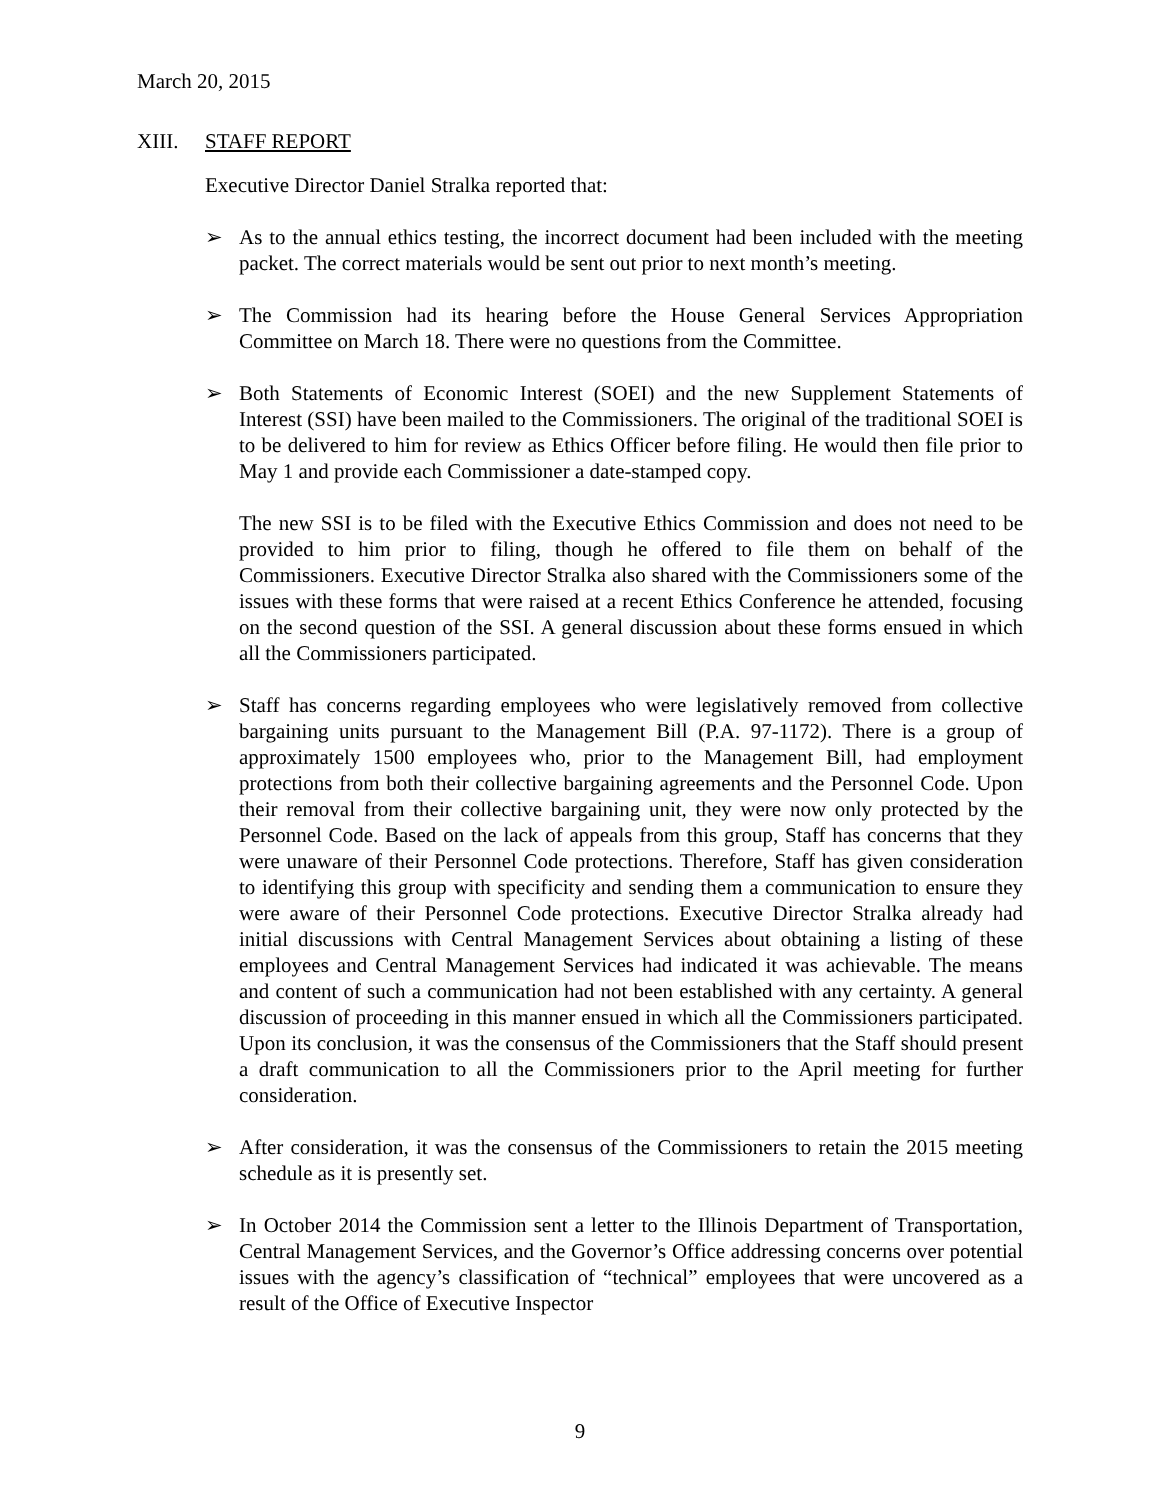March 20, 2015
XIII. STAFF REPORT
Executive Director Daniel Stralka reported that:
➢ As to the annual ethics testing, the incorrect document had been included with the meeting packet. The correct materials would be sent out prior to next month’s meeting.
➢ The Commission had its hearing before the House General Services Appropriation Committee on March 18. There were no questions from the Committee.
➢ Both Statements of Economic Interest (SOEI) and the new Supplement Statements of Interest (SSI) have been mailed to the Commissioners. The original of the traditional SOEI is to be delivered to him for review as Ethics Officer before filing. He would then file prior to May 1 and provide each Commissioner a date-stamped copy.
The new SSI is to be filed with the Executive Ethics Commission and does not need to be provided to him prior to filing, though he offered to file them on behalf of the Commissioners. Executive Director Stralka also shared with the Commissioners some of the issues with these forms that were raised at a recent Ethics Conference he attended, focusing on the second question of the SSI. A general discussion about these forms ensued in which all the Commissioners participated.
➢ Staff has concerns regarding employees who were legislatively removed from collective bargaining units pursuant to the Management Bill (P.A. 97-1172). There is a group of approximately 1500 employees who, prior to the Management Bill, had employment protections from both their collective bargaining agreements and the Personnel Code. Upon their removal from their collective bargaining unit, they were now only protected by the Personnel Code. Based on the lack of appeals from this group, Staff has concerns that they were unaware of their Personnel Code protections. Therefore, Staff has given consideration to identifying this group with specificity and sending them a communication to ensure they were aware of their Personnel Code protections. Executive Director Stralka already had initial discussions with Central Management Services about obtaining a listing of these employees and Central Management Services had indicated it was achievable. The means and content of such a communication had not been established with any certainty. A general discussion of proceeding in this manner ensued in which all the Commissioners participated. Upon its conclusion, it was the consensus of the Commissioners that the Staff should present a draft communication to all the Commissioners prior to the April meeting for further consideration.
➢ After consideration, it was the consensus of the Commissioners to retain the 2015 meeting schedule as it is presently set.
➢ In October 2014 the Commission sent a letter to the Illinois Department of Transportation, Central Management Services, and the Governor’s Office addressing concerns over potential issues with the agency’s classification of “technical” employees that were uncovered as a result of the Office of Executive Inspector
9